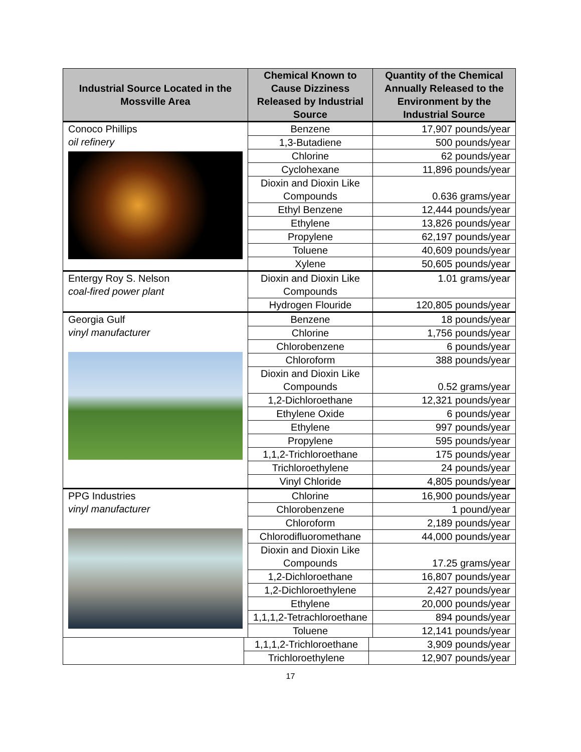| Industrial Source Located in the Mossville Area | Chemical Known to Cause Dizziness Released by Industrial Source | Quantity of the Chemical Annually Released to the Environment by the Industrial Source |
| --- | --- | --- |
| Conoco Phillips oil refinery | Benzene | 17,907 pounds/year |
| | 1,3-Butadiene | 500 pounds/year |
| | Chlorine | 62 pounds/year |
| | Cyclohexane | 11,896 pounds/year |
| | Dioxin and Dioxin Like Compounds | 0.636 grams/year |
| | Ethyl Benzene | 12,444 pounds/year |
| | Ethylene | 13,826 pounds/year |
| | Propylene | 62,197 pounds/year |
| | Toluene | 40,609 pounds/year |
| | Xylene | 50,605 pounds/year |
| Entergy Roy S. Nelson coal-fired power plant | Dioxin and Dioxin Like Compounds | 1.01 grams/year |
| | Hydrogen Flouride | 120,805 pounds/year |
| Georgia Gulf vinyl manufacturer | Benzene | 18 pounds/year |
| | Chlorine | 1,756 pounds/year |
| | Chlorobenzene | 6 pounds/year |
| | Chloroform | 388 pounds/year |
| | Dioxin and Dioxin Like Compounds | 0.52 grams/year |
| | 1,2-Dichloroethane | 12,321 pounds/year |
| | Ethylene Oxide | 6 pounds/year |
| | Ethylene | 997 pounds/year |
| | Propylene | 595 pounds/year |
| | 1,1,2-Trichloroethane | 175 pounds/year |
| | Trichloroethylene | 24 pounds/year |
| | Vinyl Chloride | 4,805 pounds/year |
| PPG Industries vinyl manufacturer | Chlorine | 16,900 pounds/year |
| | Chlorobenzene | 1 pound/year |
| | Chloroform | 2,189 pounds/year |
| | Chlorodifluoromethane | 44,000 pounds/year |
| | Dioxin and Dioxin Like Compounds | 17.25 grams/year |
| | 1,2-Dichloroethane | 16,807 pounds/year |
| | 1,2-Dichloroethylene | 2,427 pounds/year |
| | Ethylene | 20,000 pounds/year |
| | 1,1,1,2-Tetrachloroethane | 894 pounds/year |
| | Toluene | 12,141 pounds/year |
| | 1,1,1,2-Trichloroethane | 3,909 pounds/year |
| | Trichloroethylene | 12,907 pounds/year |
17